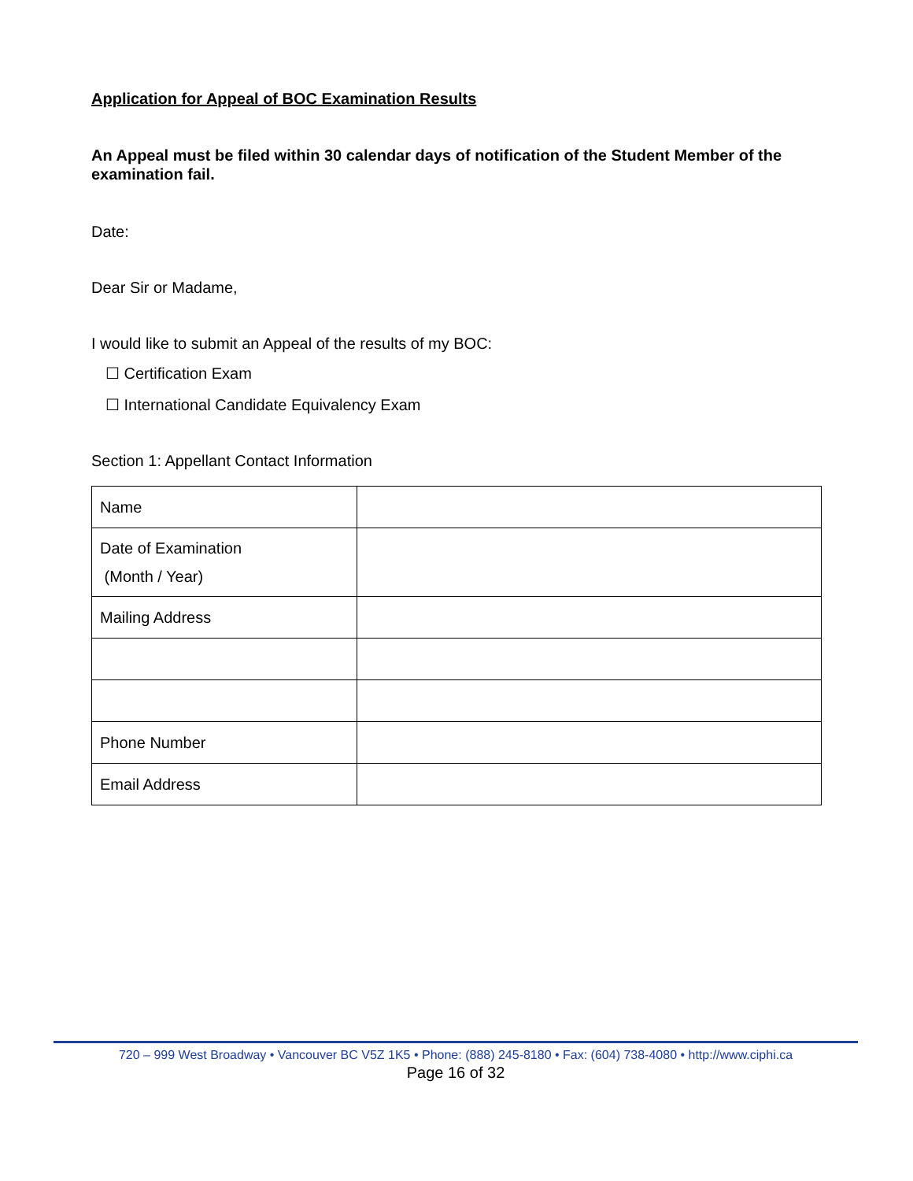Application for Appeal of BOC Examination Results
An Appeal must be filed within 30 calendar days of notification of the Student Member of the examination fail.
Date:
Dear Sir or Madame,
I would like to submit an Appeal of the results of my BOC:
☐ Certification Exam
☐ International Candidate Equivalency Exam
Section 1: Appellant Contact Information
| Name | |
| Date of Examination (Month / Year) | |
| Mailing Address | |
| Phone Number | |
| Email Address | |
720 – 999 West Broadway • Vancouver BC V5Z 1K5 • Phone: (888) 245-8180 • Fax: (604) 738-4080 • http://www.ciphi.ca
Page 16 of 32